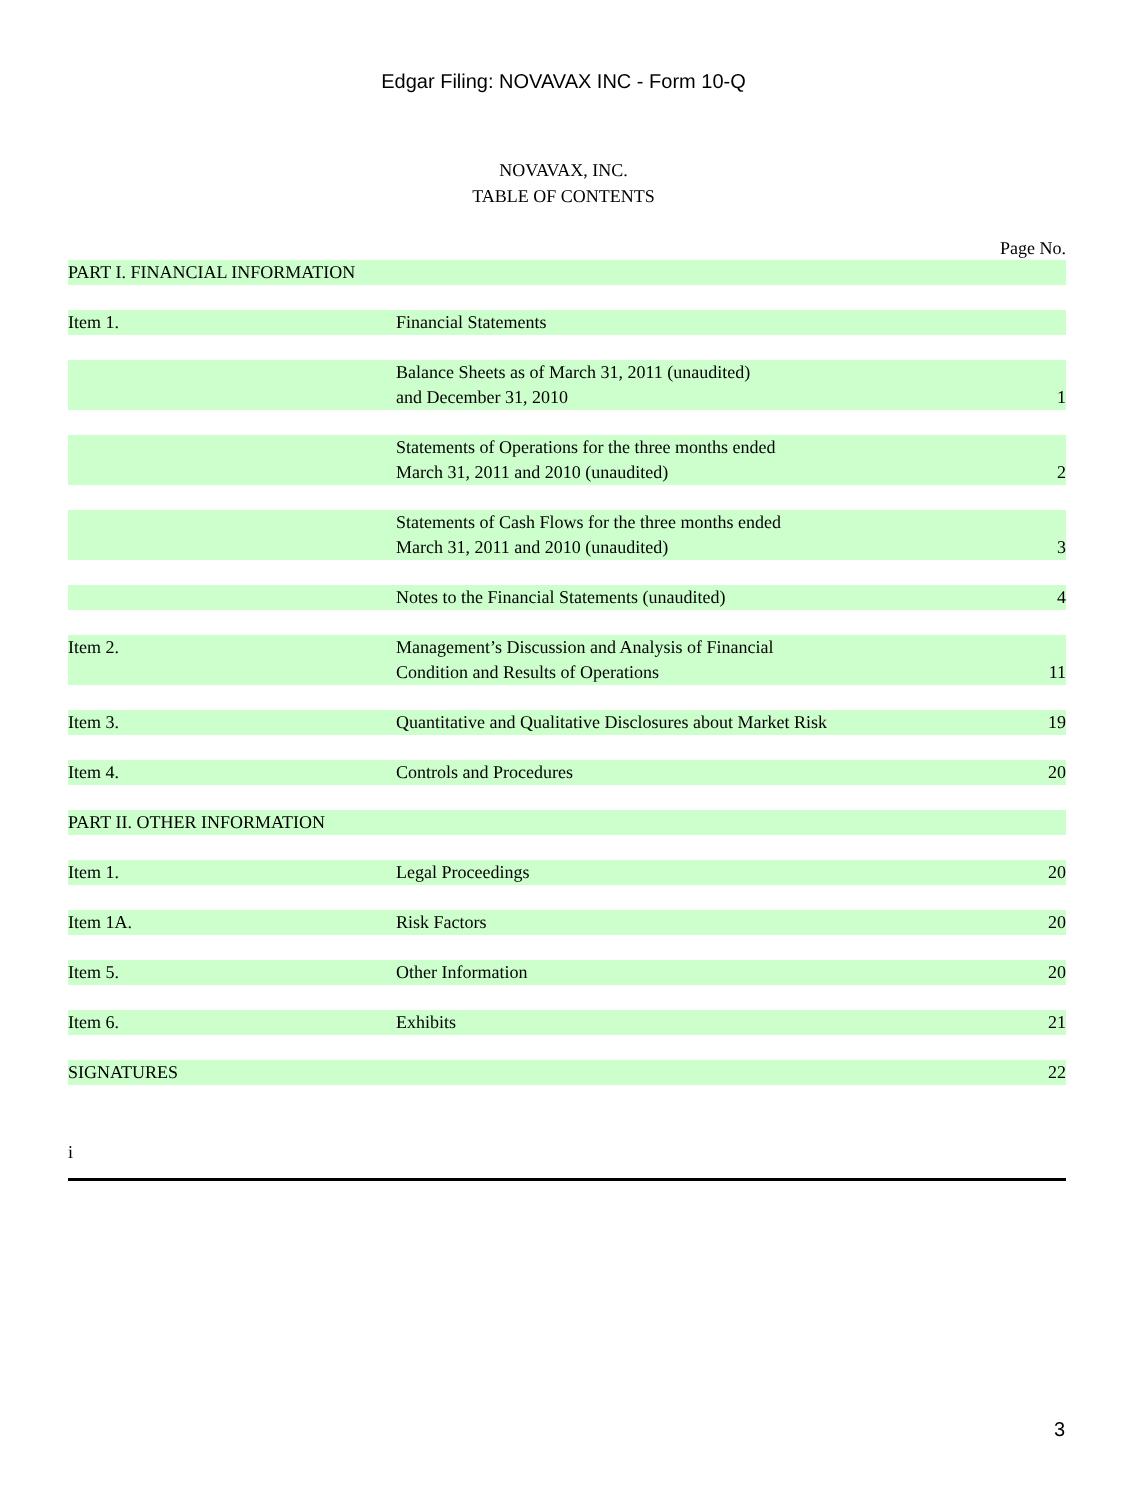Edgar Filing: NOVAVAX INC - Form 10-Q
NOVAVAX, INC.
TABLE OF CONTENTS
Page No.
| PART I. FINANCIAL INFORMATION | | |
| Item 1. | Financial Statements | |
| | Balance Sheets as of March 31, 2011 (unaudited) and December 31, 2010 | 1 |
| | Statements of Operations for the three months ended March 31, 2011 and 2010 (unaudited) | 2 |
| | Statements of Cash Flows for the three months ended March 31, 2011 and 2010 (unaudited) | 3 |
| | Notes to the Financial Statements (unaudited) | 4 |
| Item 2. | Management’s Discussion and Analysis of Financial Condition and Results of Operations | 11 |
| Item 3. | Quantitative and Qualitative Disclosures about Market Risk | 19 |
| Item 4. | Controls and Procedures | 20 |
| PART II. OTHER INFORMATION | | |
| Item 1. | Legal Proceedings | 20 |
| Item 1A. | Risk Factors | 20 |
| Item 5. | Other Information | 20 |
| Item 6. | Exhibits | 21 |
| SIGNATURES | | 22 |
i
3